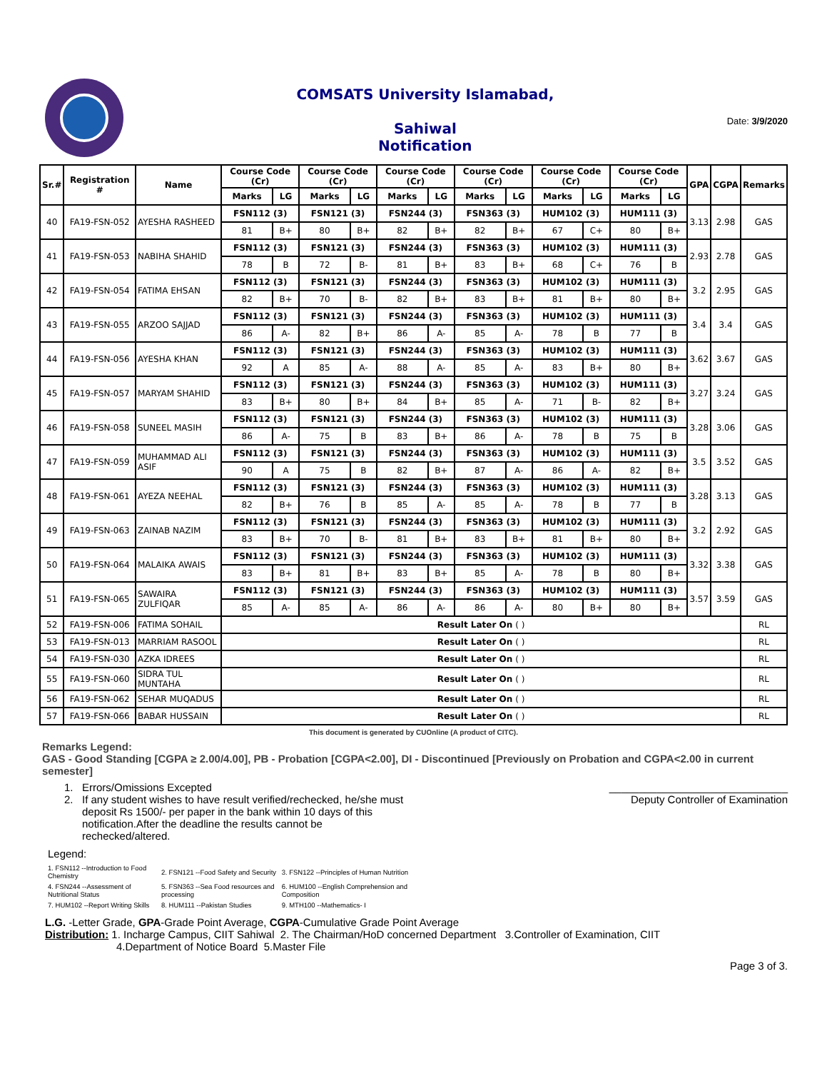COMSATS University Islamabad,
Sahiwal
Notification
Date: 3/9/2020
| Sr.# | Registration # | Name | Course Code (Cr) | | Course Code (Cr) | | Course Code (Cr) | | Course Code (Cr) | | Course Code (Cr) | | Course Code (Cr) | | GPA | CGPA | Remarks |
| --- | --- | --- | --- | --- | --- | --- | --- | --- | --- | --- | --- | --- | --- | --- | --- | --- | --- |
| | | | Marks | LG | Marks | LG | Marks | LG | Marks | LG | Marks | LG | Marks | LG | | | |
| 40 | FA19-FSN-052 | AYESHA RASHEED | FSN112 (3) | | FSN121 (3) | | FSN244 (3) | | FSN363 (3) | | HUM102 (3) | | HUM111 (3) | | 3.13 | 2.98 | GAS |
| | | | 81 | B+ | 80 | B+ | 82 | B+ | 82 | B+ | 67 | C+ | 80 | B+ | | | |
| 41 | FA19-FSN-053 | NABIHA SHAHID | FSN112 (3) | | FSN121 (3) | | FSN244 (3) | | FSN363 (3) | | HUM102 (3) | | HUM111 (3) | | 2.93 | 2.78 | GAS |
| | | | 78 | B | 72 | B- | 81 | B+ | 83 | B+ | 68 | C+ | 76 | B | | | |
| 42 | FA19-FSN-054 | FATIMA EHSAN | FSN112 (3) | | FSN121 (3) | | FSN244 (3) | | FSN363 (3) | | HUM102 (3) | | HUM111 (3) | | 3.2 | 2.95 | GAS |
| | | | 82 | B+ | 70 | B- | 82 | B+ | 83 | B+ | 81 | B+ | 80 | B+ | | | |
| 43 | FA19-FSN-055 | ARZOO SAJJAD | FSN112 (3) | | FSN121 (3) | | FSN244 (3) | | FSN363 (3) | | HUM102 (3) | | HUM111 (3) | | 3.4 | 3.4 | GAS |
| | | | 86 | A- | 82 | B+ | 86 | A- | 85 | A- | 78 | B | 77 | B | | | |
| 44 | FA19-FSN-056 | AYESHA KHAN | FSN112 (3) | | FSN121 (3) | | FSN244 (3) | | FSN363 (3) | | HUM102 (3) | | HUM111 (3) | | 3.62 | 3.67 | GAS |
| | | | 92 | A | 85 | A- | 88 | A- | 85 | A- | 83 | B+ | 80 | B+ | | | |
| 45 | FA19-FSN-057 | MARYAM SHAHID | FSN112 (3) | | FSN121 (3) | | FSN244 (3) | | FSN363 (3) | | HUM102 (3) | | HUM111 (3) | | 3.27 | 3.24 | GAS |
| | | | 83 | B+ | 80 | B+ | 84 | B+ | 85 | A- | 71 | B- | 82 | B+ | | | |
| 46 | FA19-FSN-058 | SUNEEL MASIH | FSN112 (3) | | FSN121 (3) | | FSN244 (3) | | FSN363 (3) | | HUM102 (3) | | HUM111 (3) | | 3.28 | 3.06 | GAS |
| | | | 86 | A- | 75 | B | 83 | B+ | 86 | A- | 78 | B | 75 | B | | | |
| 47 | FA19-FSN-059 | MUHAMMAD ALI ASIF | FSN112 (3) | | FSN121 (3) | | FSN244 (3) | | FSN363 (3) | | HUM102 (3) | | HUM111 (3) | | 3.5 | 3.52 | GAS |
| | | | 90 | A | 75 | B | 82 | B+ | 87 | A- | 86 | A- | 82 | B+ | | | |
| 48 | FA19-FSN-061 | AYEZA NEEHAL | FSN112 (3) | | FSN121 (3) | | FSN244 (3) | | FSN363 (3) | | HUM102 (3) | | HUM111 (3) | | 3.28 | 3.13 | GAS |
| | | | 82 | B+ | 76 | B | 85 | A- | 85 | A- | 78 | B | 77 | B | | | |
| 49 | FA19-FSN-063 | ZAINAB NAZIM | FSN112 (3) | | FSN121 (3) | | FSN244 (3) | | FSN363 (3) | | HUM102 (3) | | HUM111 (3) | | 3.2 | 2.92 | GAS |
| | | | 83 | B+ | 70 | B- | 81 | B+ | 83 | B+ | 81 | B+ | 80 | B+ | | | |
| 50 | FA19-FSN-064 | MALAIKA AWAIS | FSN112 (3) | | FSN121 (3) | | FSN244 (3) | | FSN363 (3) | | HUM102 (3) | | HUM111 (3) | | 3.32 | 3.38 | GAS |
| | | | 83 | B+ | 81 | B+ | 83 | B+ | 85 | A- | 78 | B | 80 | B+ | | | |
| 51 | FA19-FSN-065 | SAWAIRA ZULFIQAR | FSN112 (3) | | FSN121 (3) | | FSN244 (3) | | FSN363 (3) | | HUM102 (3) | | HUM111 (3) | | 3.57 | 3.59 | GAS |
| | | | 85 | A- | 85 | A- | 86 | A- | 86 | A- | 80 | B+ | 80 | B+ | | | |
| 52 | FA19-FSN-006 | FATIMA SOHAIL | Result Later On ( ) | | | | | | | | | | | | | | RL |
| 53 | FA19-FSN-013 | MARRIAM RASOOL | Result Later On ( ) | | | | | | | | | | | | | | RL |
| 54 | FA19-FSN-030 | AZKA IDREES | Result Later On ( ) | | | | | | | | | | | | | | RL |
| 55 | FA19-FSN-060 | SIDRA TUL MUNTAHA | Result Later On ( ) | | | | | | | | | | | | | | RL |
| 56 | FA19-FSN-062 | SEHAR MUQADUS | Result Later On ( ) | | | | | | | | | | | | | | RL |
| 57 | FA19-FSN-066 | BABAR HUSSAIN | Result Later On ( ) | | | | | | | | | | | | | | RL |
This document is generated by CUOnline (A product of CITC).
Remarks Legend:
GAS - Good Standing [CGPA ≥ 2.00/4.00], PB - Probation [CGPA<2.00], DI - Discontinued [Previously on Probation and CGPA<2.00 in current semester]
1. Errors/Omissions Excepted
2. If any student wishes to have result verified/rechecked, he/she must deposit Rs 1500/- per paper in the bank within 10 days of this notification.After the deadline the results cannot be rechecked/altered.
______________________________
Deputy Controller of Examination
Legend:
| 1. FSN112 --Introduction to Food Chemistry | 2. FSN121 --Food Safety and Security | 3. FSN122 --Principles of Human Nutrition |
| 4. FSN244 --Assessment of Nutritional Status | 5. FSN363 --Sea Food resources and processing | 6. HUM100 --English Comprehension and Composition |
| 7. HUM102 --Report Writing Skills | 8. HUM111 --Pakistan Studies | 9. MTH100 --Mathematics- I |
L.G. -Letter Grade, GPA-Grade Point Average, CGPA-Cumulative Grade Point Average
Distribution: 1. Incharge Campus, CIIT Sahiwal 2. The Chairman/HoD concerned Department 3.Controller of Examination, CIIT
4.Department of Notice Board 5.Master File
Page 3 of 3.